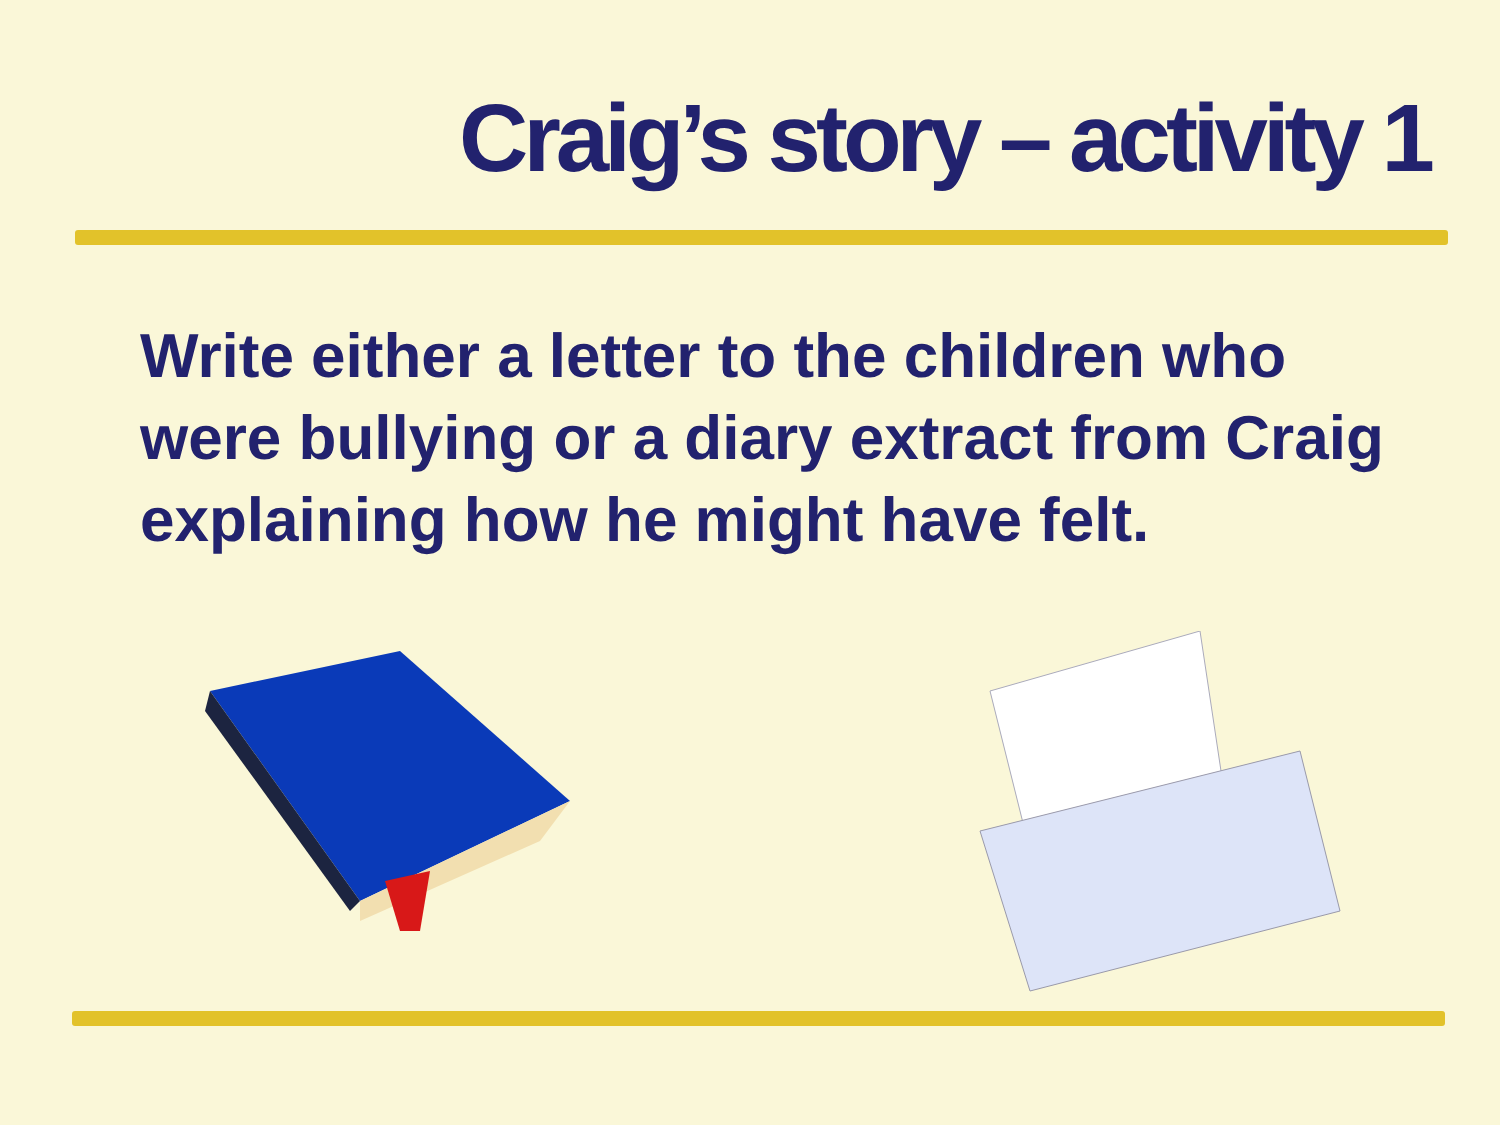Craig’s story – activity 1
Write either a letter to the children who were bullying or a diary extract from Craig explaining how he might have felt.